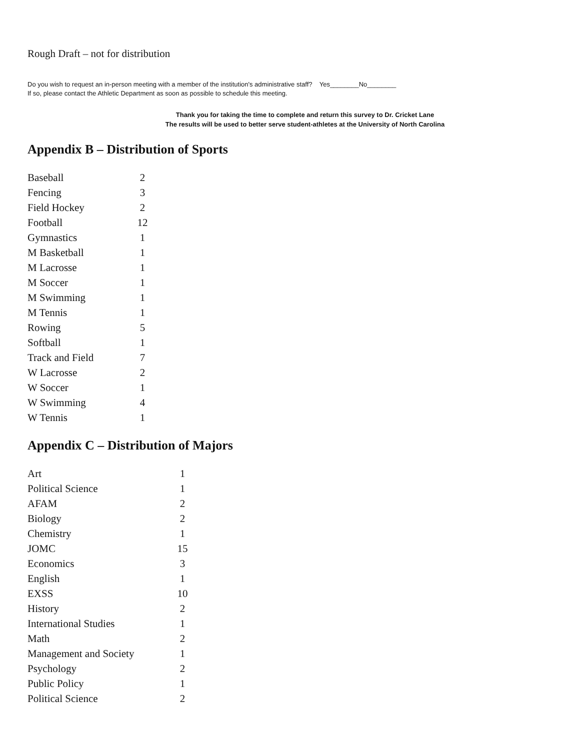Rough Draft – not for distribution
Do you wish to request an in-person meeting with a member of the institution's administrative staff? Yes________No________
If so, please contact the Athletic Department as soon as possible to schedule this meeting.
Thank you for taking the time to complete and return this survey to Dr. Cricket Lane
The results will be used to better serve student-athletes at the University of North Carolina
Appendix B – Distribution of Sports
| Baseball | 2 |
| Fencing | 3 |
| Field Hockey | 2 |
| Football | 12 |
| Gymnastics | 1 |
| M Basketball | 1 |
| M Lacrosse | 1 |
| M Soccer | 1 |
| M Swimming | 1 |
| M Tennis | 1 |
| Rowing | 5 |
| Softball | 1 |
| Track and Field | 7 |
| W Lacrosse | 2 |
| W Soccer | 1 |
| W Swimming | 4 |
| W Tennis | 1 |
Appendix C – Distribution of Majors
| Art | 1 |
| Political Science | 1 |
| AFAM | 2 |
| Biology | 2 |
| Chemistry | 1 |
| JOMC | 15 |
| Economics | 3 |
| English | 1 |
| EXSS | 10 |
| History | 2 |
| International Studies | 1 |
| Math | 2 |
| Management and Society | 1 |
| Psychology | 2 |
| Public Policy | 1 |
| Political Science | 2 |